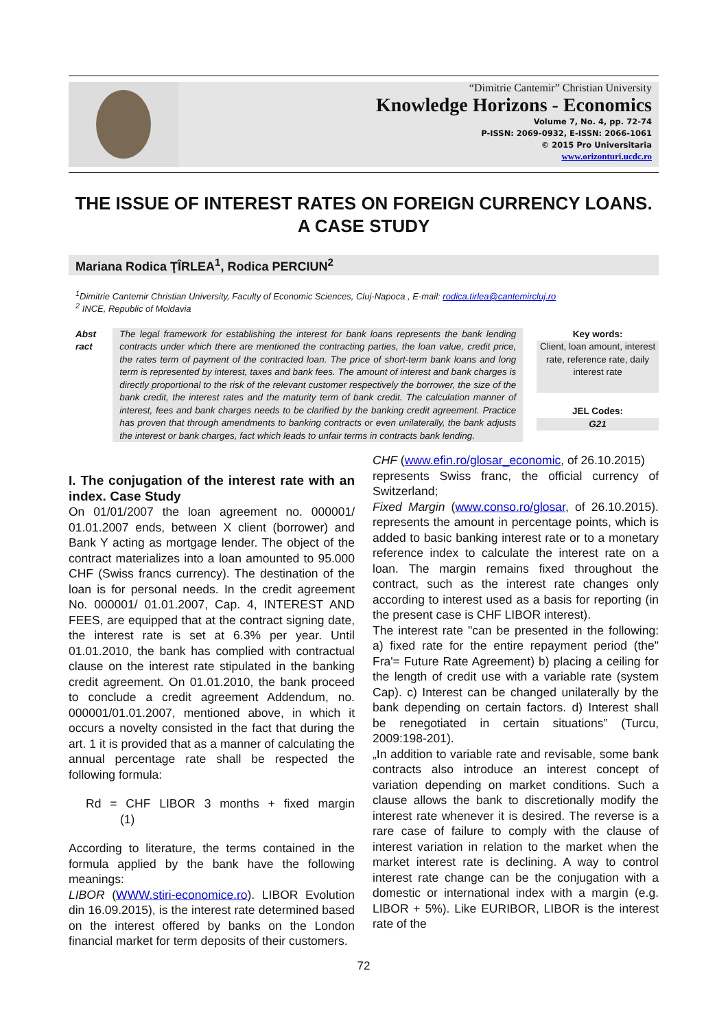“Dimitrie Cantemir” Christian University
Knowledge Horizons - Economics
Volume 7, No. 4, pp. 72-74
P-ISSN: 2069-0932, E-ISSN: 2066-1061
© 2015 Pro Universitaria
www.orizonturi.ucdc.ro
THE ISSUE OF INTEREST RATES ON FOREIGN CURRENCY LOANS.
A CASE STUDY
Mariana Rodica ŢÎRLEA<sup>1</sup>, Rodica PERCIUN<sup>2</sup>
<sup>1</sup> Dimitrie Cantemir Christian University, Faculty of Economic Sciences, Cluj-Napoca , E-mail: rodica.tirlea@cantemircluj.ro
<sup>2</sup> INCE, Republic of Moldavia
Abst
ract
The legal framework for establishing the interest for bank loans represents the bank lending contracts under which there are mentioned the contracting parties, the loan value, credit price, the rates term of payment of the contracted loan. The price of short-term bank loans and long term is represented by interest, taxes and bank fees. The amount of interest and bank charges is directly proportional to the risk of the relevant customer respectively the borrower, the size of the bank credit, the interest rates and the maturity term of bank credit. The calculation manner of interest, fees and bank charges needs to be clarified by the banking credit agreement. Practice has proven that through amendments to banking contracts or even unilaterally, the bank adjusts the interest or bank charges, fact which leads to unfair terms in contracts bank lending.
Key words:
Client, loan amount, interest rate, reference rate, daily interest rate
JEL Codes:
G21
I. The conjugation of the interest rate with an index. Case Study
On 01/01/2007 the loan agreement no. 000001/ 01.01.2007 ends, between X client (borrower) and Bank Y acting as mortgage lender. The object of the contract materializes into a loan amounted to 95.000 CHF (Swiss francs currency). The destination of the loan is for personal needs. In the credit agreement No. 000001/ 01.01.2007, Cap. 4, INTEREST AND FEES, are equipped that at the contract signing date, the interest rate is set at 6.3% per year. Until 01.01.2010, the bank has complied with contractual clause on the interest rate stipulated in the banking credit agreement. On 01.01.2010, the bank proceed to conclude a credit agreement Addendum, no. 000001/01.01.2007, mentioned above, in which it occurs a novelty consisted in the fact that during the art. 1 it is provided that as a manner of calculating the annual percentage rate shall be respected the following formula:
Rd = CHF LIBOR 3 months + fixed margin (1)
According to literature, the terms contained in the formula applied by the bank have the following meanings:
LIBOR (WWW.stiri-economice.ro). LIBOR Evolution din 16.09.2015), is the interest rate determined based on the interest offered by banks on the London financial market for term deposits of their customers.
CHF (www.efin.ro/glosar_economic, of 26.10.2015)
represents Swiss franc, the official currency of Switzerland;
Fixed Margin (www.conso.ro/glosar, of 26.10.2015). represents the amount in percentage points, which is added to basic banking interest rate or to a monetary reference index to calculate the interest rate on a loan. The margin remains fixed throughout the contract, such as the interest rate changes only according to interest used as a basis for reporting (in the present case is CHF LIBOR interest).
The interest rate "can be presented in the following: a) fixed rate for the entire repayment period (the" Fra'= Future Rate Agreement) b) placing a ceiling for the length of credit use with a variable rate (system Cap). c) Interest can be changed unilaterally by the bank depending on certain factors. d) Interest shall be renegotiated in certain situations” (Turcu, 2009:198-201).
„In addition to variable rate and revisable, some bank contracts also introduce an interest concept of variation depending on market conditions. Such a clause allows the bank to discretionally modify the interest rate whenever it is desired. The reverse is a rare case of failure to comply with the clause of interest variation in relation to the market when the market interest rate is declining. A way to control interest rate change can be the conjugation with a domestic or international index with a margin (e.g. LIBOR + 5%). Like EURIBOR, LIBOR is the interest rate of the
72